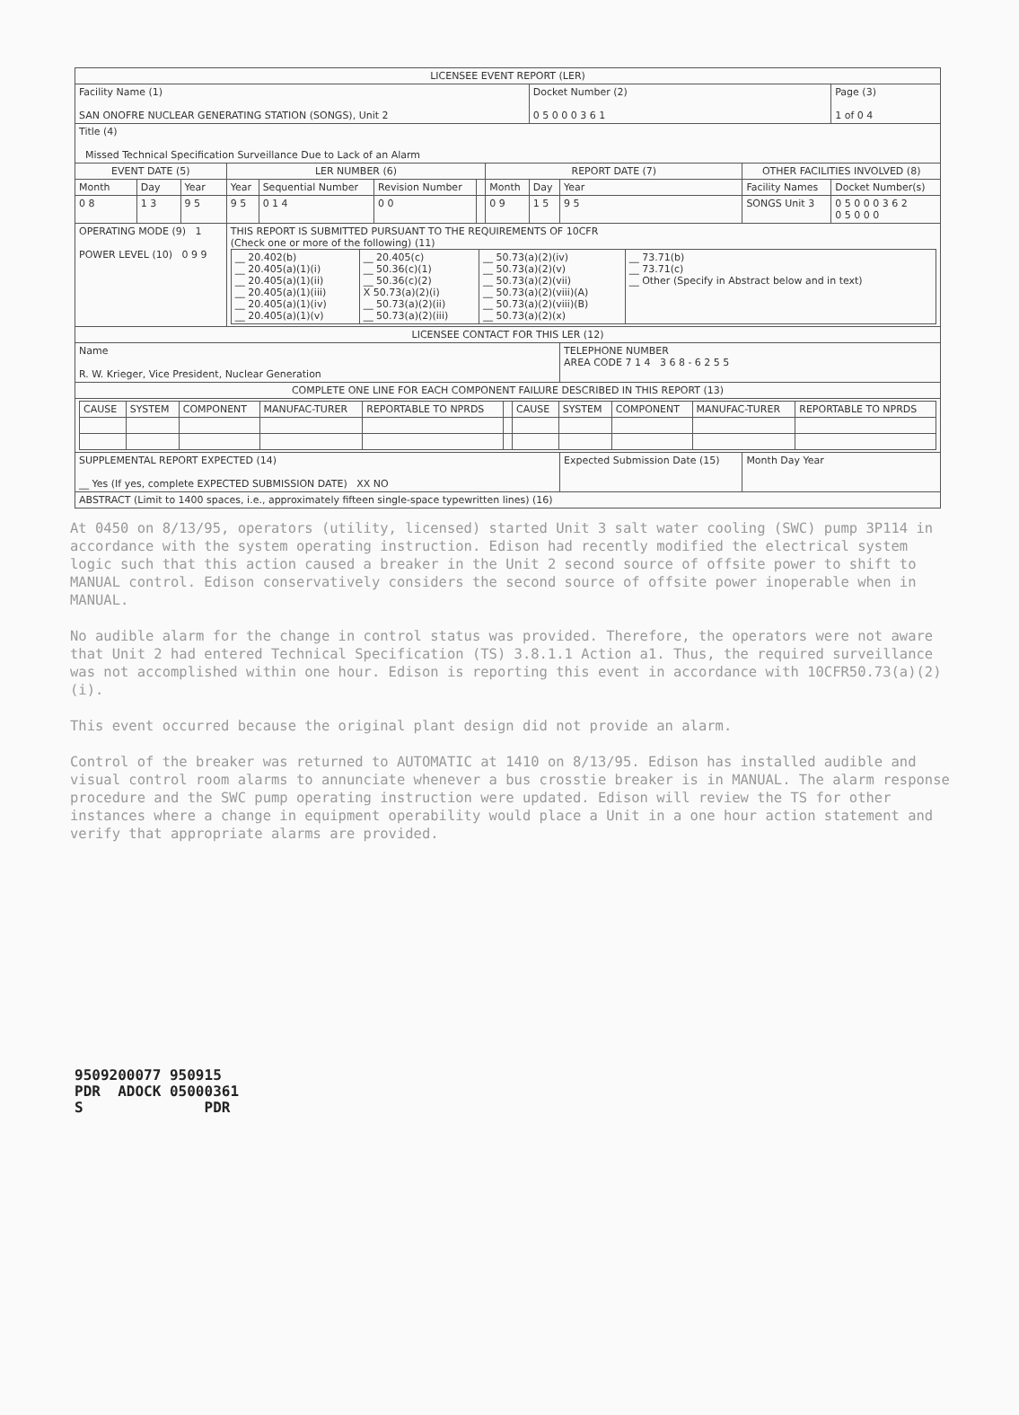| LICENSEE EVENT REPORT (LER) | | | | | | | | | | | |
| --- | --- | --- | --- | --- | --- | --- | --- | --- | --- | --- | --- |
| Facility Name (1) SAN ONOFRE NUCLEAR GENERATING STATION (SONGS), Unit 2 | | | | | | | | Docket Number (2) 0 5 0 0 0 3 6 1 | | | Page (3) 1 of 0 4 |
| Title (4) Missed Technical Specification Surveillance Due to Lack of an Alarm | | | | | | | | | | | |
| EVENT DATE (5) | | | LER NUMBER (6) | | | | REPORT DATE (7) | | | OTHER FACILITIES INVOLVED (8) | |
| Month | Day | Year | Year | Sequential Number | Revision Number | | Month | Day | Year | Facility Names | Docket Number(s) |
| 0 8 | 1 3 | 9 5 | 9 5 | 0 1 4 | 0 0 | | 0 9 | 1 5 | 9 5 | SONGS Unit 3 | 0 5 0 0 0 3 6 2 0 5 0 0 0 |
| OPERATING MODE (9) 1 POWER LEVEL (10) 0 9 9 | | | THIS REPORT IS SUBMITTED PURSUANT TO THE REQUIREMENTS OF 10CFR (Check one or more of the following) (11) / __ 20.402(b) __ 20.405(a)(1)(i) __ 20.405(a)(1)(ii) __ 20.405(a)(1)(iii) __ 20.405(a)(1)(iv) __ 20.405(a)(1)(v) / __ 20.405(c) __ 50.36(c)(1) __ 50.36(c)(2) X 50.73(a)(2)(i) __ 50.73(a)(2)(ii) __ 50.73(a)(2)(iii) / __ 50.73(a)(2)(iv) __ 50.73(a)(2)(v) __ 50.73(a)(2)(vii) __ 50.73(a)(2)(viii)(A) __ 50.73(a)(2)(viii)(B) __ 50.73(a)(2)(x) / __ 73.71(b) __ 73.71(c) __ Other (Specify in Abstract below and in text) / | | | | | | | | |
| LICENSEE CONTACT FOR THIS LER (12) | | | | | | | | | | | |
| Name R. W. Krieger, Vice President, Nuclear Generation | | | | | | | | | TELEPHONE NUMBER AREA CODE 7 1 4 3 6 8 - 6 2 5 5 | | |
| COMPLETE ONE LINE FOR EACH COMPONENT FAILURE DESCRIBED IN THIS REPORT (13) | | | | | | | | | | | |
| / CAUSE / SYSTEM / COMPONENT / MANUFAC-TURER / REPORTABLE TO NPRDS / / CAUSE / SYSTEM / COMPONENT / MANUFAC-TURER / REPORTABLE TO NPRDS / / --- / --- / --- / --- / --- / --- / --- / --- / --- / --- / --- / | | | | | | | | | | | |
| SUPPLEMENTAL REPORT EXPECTED (14) __ Yes (If yes, complete EXPECTED SUBMISSION DATE) XX NO | | | | | | | | | Expected Submission Date (15) | Month Day Year | |
| ABSTRACT (Limit to 1400 spaces, i.e., approximately fifteen single-space typewritten lines) (16) | | | | | | | | | | | |
At 0450 on 8/13/95, operators (utility, licensed) started Unit 3 salt water cooling (SWC) pump 3P114 in accordance with the system operating instruction. Edison had recently modified the electrical system logic such that this action caused a breaker in the Unit 2 second source of offsite power to shift to MANUAL control. Edison conservatively considers the second source of offsite power inoperable when in MANUAL.
No audible alarm for the change in control status was provided. Therefore, the operators were not aware that Unit 2 had entered Technical Specification (TS) 3.8.1.1 Action a1. Thus, the required surveillance was not accomplished within one hour. Edison is reporting this event in accordance with 10CFR50.73(a)(2)(i).
This event occurred because the original plant design did not provide an alarm.
Control of the breaker was returned to AUTOMATIC at 1410 on 8/13/95. Edison has installed audible and visual control room alarms to annunciate whenever a bus crosstie breaker is in MANUAL. The alarm response procedure and the SWC pump operating instruction were updated. Edison will review the TS for other instances where a change in equipment operability would place a Unit in a one hour action statement and verify that appropriate alarms are provided.
9509200077 950915
PDR ADOCK 05000361
S PDR